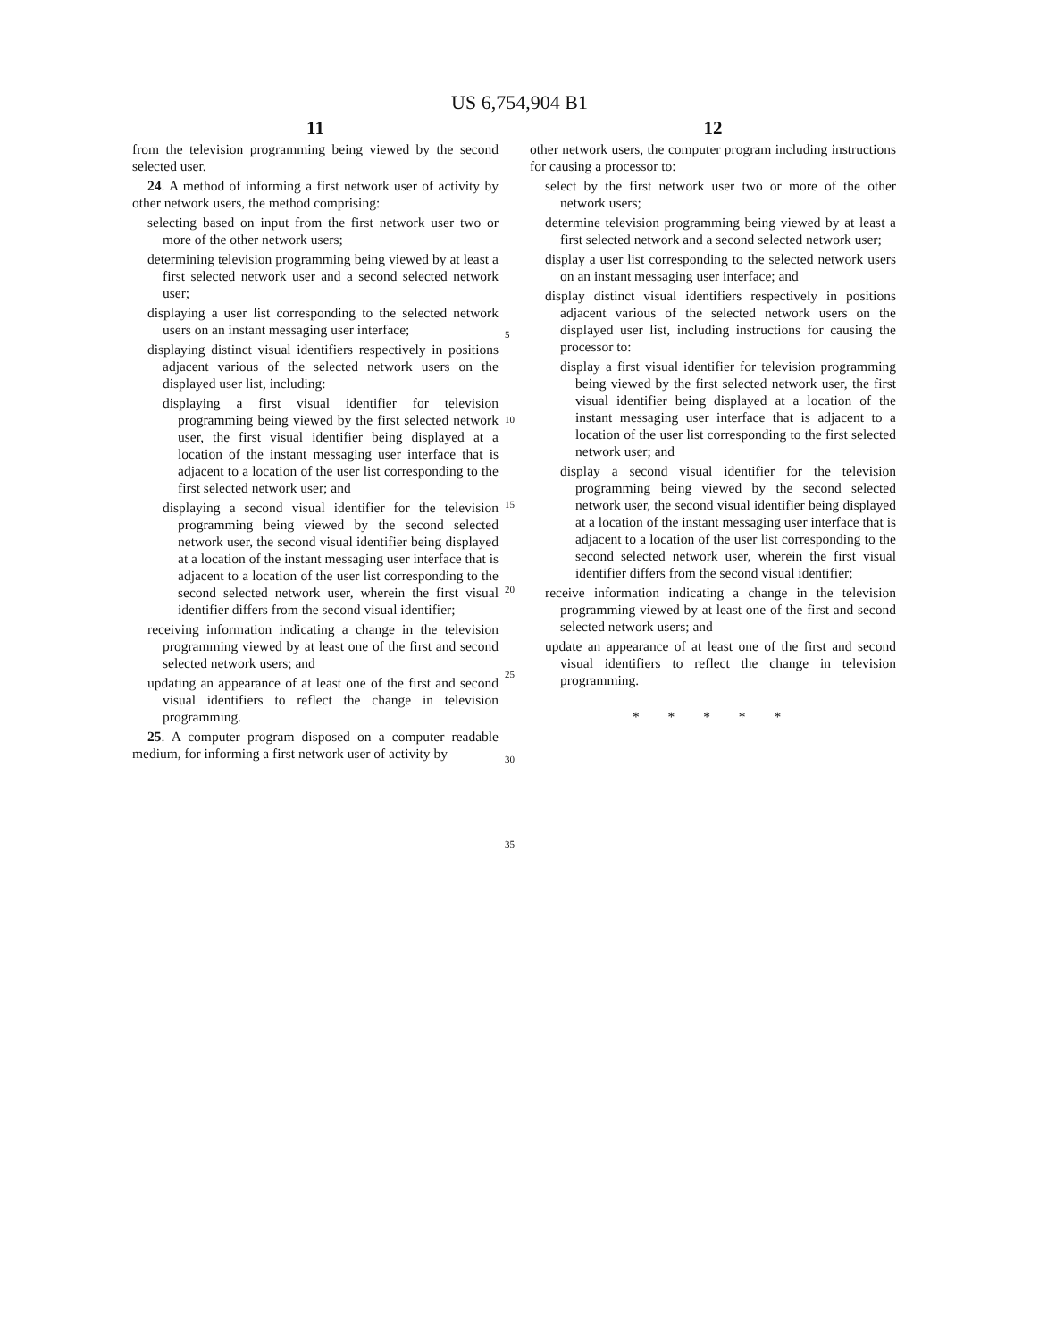US 6,754,904 B1
11
from the television programming being viewed by the second selected user.
24. A method of informing a first network user of activity by other network users, the method comprising:
selecting based on input from the first network user two or more of the other network users;
determining television programming being viewed by at least a first selected network user and a second selected network user;
displaying a user list corresponding to the selected network users on an instant messaging user interface;
displaying distinct visual identifiers respectively in positions adjacent various of the selected network users on the displayed user list, including:
displaying a first visual identifier for television programming being viewed by the first selected network user, the first visual identifier being displayed at a location of the instant messaging user interface that is adjacent to a location of the user list corresponding to the first selected network user; and
displaying a second visual identifier for the television programming being viewed by the second selected network user, the second visual identifier being displayed at a location of the instant messaging user interface that is adjacent to a location of the user list corresponding to the second selected network user, wherein the first visual identifier differs from the second visual identifier;
receiving information indicating a change in the television programming viewed by at least one of the first and second selected network users; and
updating an appearance of at least one of the first and second visual identifiers to reflect the change in television programming.
25. A computer program disposed on a computer readable medium, for informing a first network user of activity by
5
10
15
20
25
30
35
12
other network users, the computer program including instructions for causing a processor to:
select by the first network user two or more of the other network users;
determine television programming being viewed by at least a first selected network and a second selected network user;
display a user list corresponding to the selected network users on an instant messaging user interface; and
display distinct visual identifiers respectively in positions adjacent various of the selected network users on the displayed user list, including instructions for causing the processor to:
display a first visual identifier for television programming being viewed by the first selected network user, the first visual identifier being displayed at a location of the instant messaging user interface that is adjacent to a location of the user list corresponding to the first selected network user; and
display a second visual identifier for the television programming being viewed by the second selected network user, the second visual identifier being displayed at a location of the instant messaging user interface that is adjacent to a location of the user list corresponding to the second selected network user, wherein the first visual identifier differs from the second visual identifier;
receive information indicating a change in the television programming viewed by at least one of the first and second selected network users; and
update an appearance of at least one of the first and second visual identifiers to reflect the change in television programming.
* * * * *